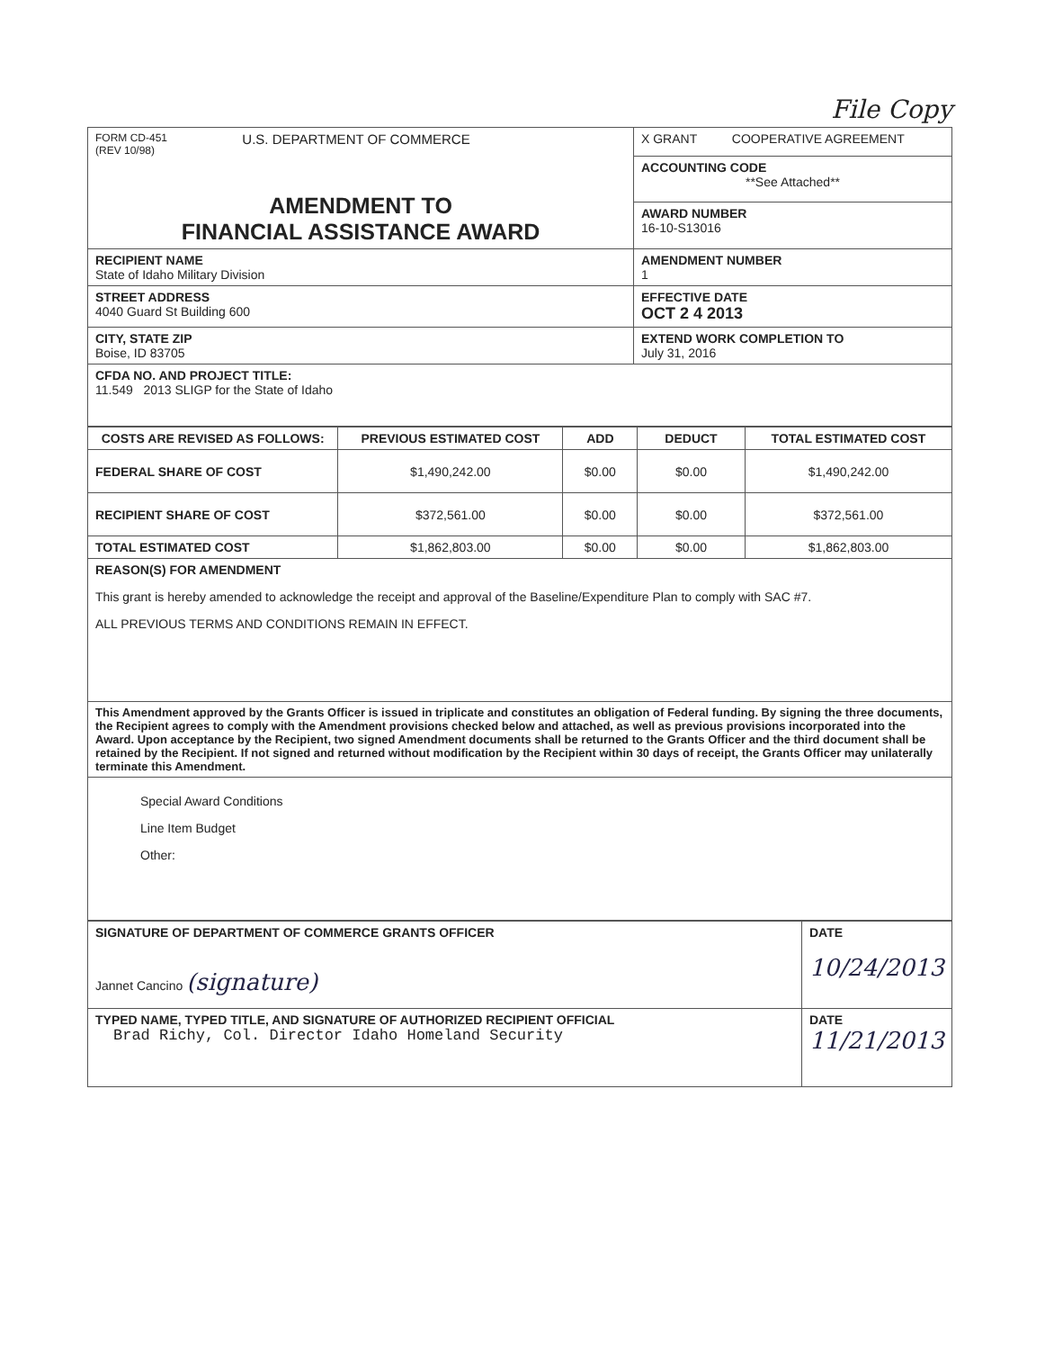File Copy
| FORM CD-451 (REV 10/98) U.S. DEPARTMENT OF COMMERCE AMENDMENT TO FINANCIAL ASSISTANCE AWARD | X GRANT COOPERATIVE AGREEMENT |
| | ACCOUNTING CODE **See Attached** |
| | AWARD NUMBER 16-10-S13016 |
| RECIPIENT NAME State of Idaho Military Division | AMENDMENT NUMBER 1 |
| STREET ADDRESS 4040 Guard St Building 600 | EFFECTIVE DATE OCT 2 4 2013 |
| CITY, STATE ZIP Boise, ID 83705 | EXTEND WORK COMPLETION TO July 31, 2016 |
| CFDA NO. AND PROJECT TITLE: 11.549 2013 SLIGP for the State of Idaho | |
| COSTS ARE REVISED AS FOLLOWS: | PREVIOUS ESTIMATED COST | ADD | DEDUCT | TOTAL ESTIMATED COST |
| --- | --- | --- | --- | --- |
| FEDERAL SHARE OF COST | $1,490,242.00 | $0.00 | $0.00 | $1,490,242.00 |
| RECIPIENT SHARE OF COST | $372,561.00 | $0.00 | $0.00 | $372,561.00 |
| TOTAL ESTIMATED COST | $1,862,803.00 | $0.00 | $0.00 | $1,862,803.00 |
| REASON(S) FOR AMENDMENT This grant is hereby amended to acknowledge the receipt and approval of the Baseline/Expenditure Plan to comply with SAC #7. ALL PREVIOUS TERMS AND CONDITIONS REMAIN IN EFFECT. | | | | |
| This Amendment approved by the Grants Officer is issued in triplicate and constitutes an obligation of Federal funding. By signing the three documents, the Recipient agrees to comply with the Amendment provisions checked below and attached, as well as previous provisions incorporated into the Award. Upon acceptance by the Recipient, two signed Amendment documents shall be returned to the Grants Officer and the third document shall be retained by the Recipient. If not signed and returned without modification by the Recipient within 30 days of receipt, the Grants Officer may unilaterally terminate this Amendment. | | | | |
| Special Award Conditions Line Item Budget Other: | | | | |
| SIGNATURE OF DEPARTMENT OF COMMERCE GRANTS OFFICER Jannet Cancino (signature) | DATE 10/24/2013 |
| TYPED NAME, TYPED TITLE, AND SIGNATURE OF AUTHORIZED RECIPIENT OFFICIAL Brad Richy, Col. Director Idaho Homeland Security | DATE 11/21/2013 |